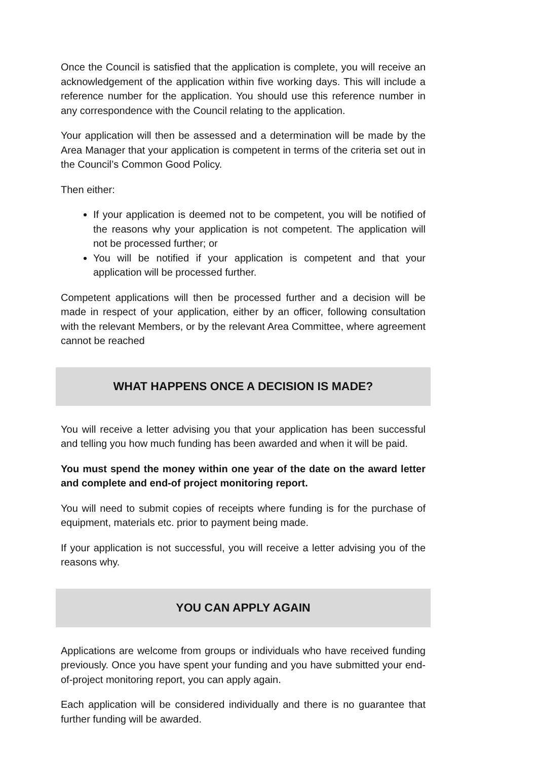Once the Council is satisfied that the application is complete, you will receive an acknowledgement of the application within five working days. This will include a reference number for the application. You should use this reference number in any correspondence with the Council relating to the application.
Your application will then be assessed and a determination will be made by the Area Manager that your application is competent in terms of the criteria set out in the Council’s Common Good Policy.
Then either:
If your application is deemed not to be competent, you will be notified of the reasons why your application is not competent. The application will not be processed further; or
You will be notified if your application is competent and that your application will be processed further.
Competent applications will then be processed further and a decision will be made in respect of your application, either by an officer, following consultation with the relevant Members, or by the relevant Area Committee, where agreement cannot be reached
WHAT HAPPENS ONCE A DECISION IS MADE?
You will receive a letter advising you that your application has been successful and telling you how much funding has been awarded and when it will be paid.
You must spend the money within one year of the date on the award letter and complete and end-of project monitoring report.
You will need to submit copies of receipts where funding is for the purchase of equipment, materials etc. prior to payment being made.
If your application is not successful, you will receive a letter advising you of the reasons why.
YOU CAN APPLY AGAIN
Applications are welcome from groups or individuals who have received funding previously. Once you have spent your funding and you have submitted your end-of-project monitoring report, you can apply again.
Each application will be considered individually and there is no guarantee that further funding will be awarded.